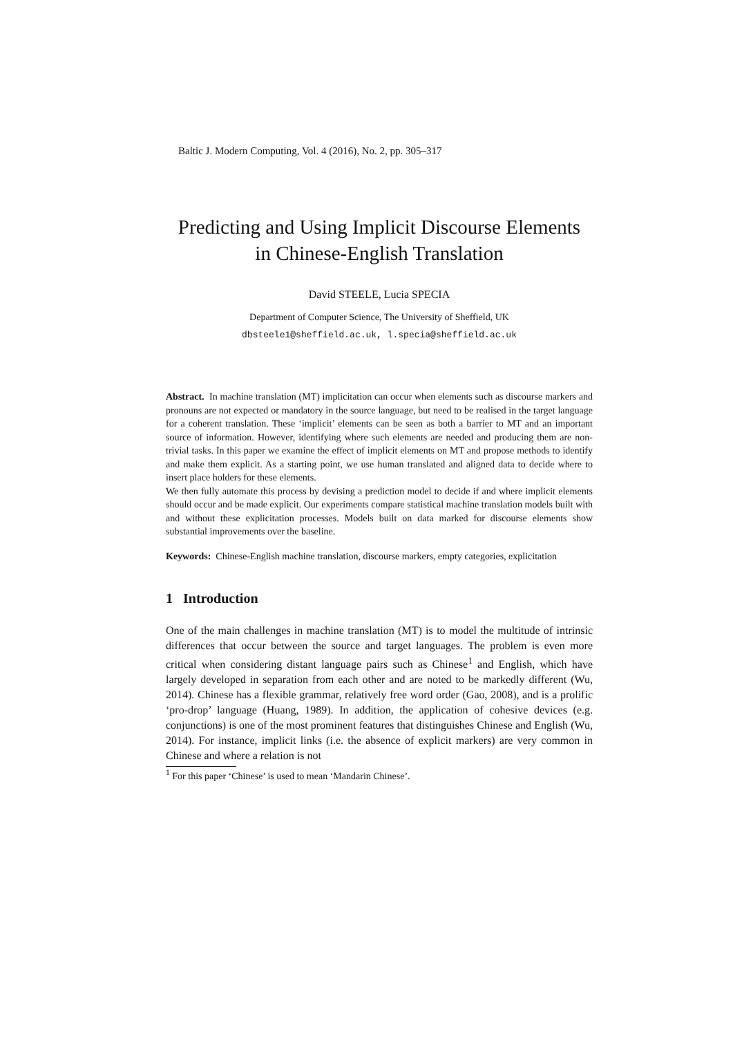Baltic J. Modern Computing, Vol. 4 (2016), No. 2, pp. 305–317
Predicting and Using Implicit Discourse Elements
in Chinese-English Translation
David STEELE, Lucia SPECIA
Department of Computer Science, The University of Sheffield, UK
dbsteele1@sheffield.ac.uk, l.specia@sheffield.ac.uk
Abstract. In machine translation (MT) implicitation can occur when elements such as discourse markers and pronouns are not expected or mandatory in the source language, but need to be realised in the target language for a coherent translation. These ‘implicit’ elements can be seen as both a barrier to MT and an important source of information. However, identifying where such elements are needed and producing them are non-trivial tasks. In this paper we examine the effect of implicit elements on MT and propose methods to identify and make them explicit. As a starting point, we use human translated and aligned data to decide where to insert place holders for these elements.
We then fully automate this process by devising a prediction model to decide if and where implicit elements should occur and be made explicit. Our experiments compare statistical machine translation models built with and without these explicitation processes. Models built on data marked for discourse elements show substantial improvements over the baseline.
Keywords: Chinese-English machine translation, discourse markers, empty categories, explicitation
1 Introduction
One of the main challenges in machine translation (MT) is to model the multitude of intrinsic differences that occur between the source and target languages. The problem is even more critical when considering distant language pairs such as Chinese<sup>1</sup> and English, which have largely developed in separation from each other and are noted to be markedly different (Wu, 2014). Chinese has a flexible grammar, relatively free word order (Gao, 2008), and is a prolific ‘pro-drop’ language (Huang, 1989). In addition, the application of cohesive devices (e.g. conjunctions) is one of the most prominent features that distinguishes Chinese and English (Wu, 2014). For instance, implicit links (i.e. the absence of explicit markers) are very common in Chinese and where a relation is not
<sup>1</sup> For this paper ‘Chinese’ is used to mean ‘Mandarin Chinese’.